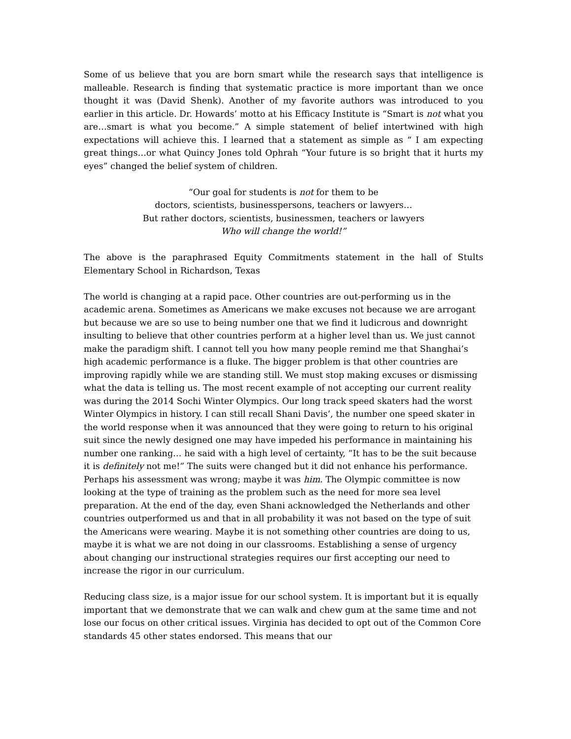Some of us believe that you are born smart while the research says that intelligence is malleable. Research is finding that systematic practice is more important than we once thought it was (David Shenk). Another of my favorite authors was introduced to you earlier in this article. Dr. Howards’ motto at his Efficacy Institute is “Smart is not what you are…smart is what you become.” A simple statement of belief intertwined with high expectations will achieve this. I learned that a statement as simple as “ I am expecting great things…or what Quincy Jones told Ophrah “Your future is so bright that it hurts my eyes” changed the belief system of children.
“Our goal for students is not for them to be
doctors, scientists, businesspersons, teachers or lawyers…
But rather doctors, scientists, businessmen, teachers or lawyers
Who will change the world!”
The above is the paraphrased Equity Commitments statement in the hall of Stults Elementary School in Richardson, Texas
The world is changing at a rapid pace. Other countries are out-performing us in the academic arena. Sometimes as Americans we make excuses not because we are arrogant but because we are so use to being number one that we find it ludicrous and downright insulting to believe that other countries perform at a higher level than us. We just cannot make the paradigm shift. I cannot tell you how many people remind me that Shanghai’s high academic performance is a fluke. The bigger problem is that other countries are improving rapidly while we are standing still. We must stop making excuses or dismissing what the data is telling us. The most recent example of not accepting our current reality was during the 2014 Sochi Winter Olympics. Our long track speed skaters had the worst Winter Olympics in history. I can still recall Shani Davis’, the number one speed skater in the world response when it was announced that they were going to return to his original suit since the newly designed one may have impeded his performance in maintaining his number one ranking… he said with a high level of certainty, ”It has to be the suit because it is definitely not me!” The suits were changed but it did not enhance his performance. Perhaps his assessment was wrong; maybe it was him. The Olympic committee is now looking at the type of training as the problem such as the need for more sea level preparation. At the end of the day, even Shani acknowledged the Netherlands and other countries outperformed us and that in all probability it was not based on the type of suit the Americans were wearing. Maybe it is not something other countries are doing to us, maybe it is what we are not doing in our classrooms. Establishing a sense of urgency about changing our instructional strategies requires our first accepting our need to increase the rigor in our curriculum.
Reducing class size, is a major issue for our school system. It is important but it is equally important that we demonstrate that we can walk and chew gum at the same time and not lose our focus on other critical issues. Virginia has decided to opt out of the Common Core standards 45 other states endorsed. This means that our